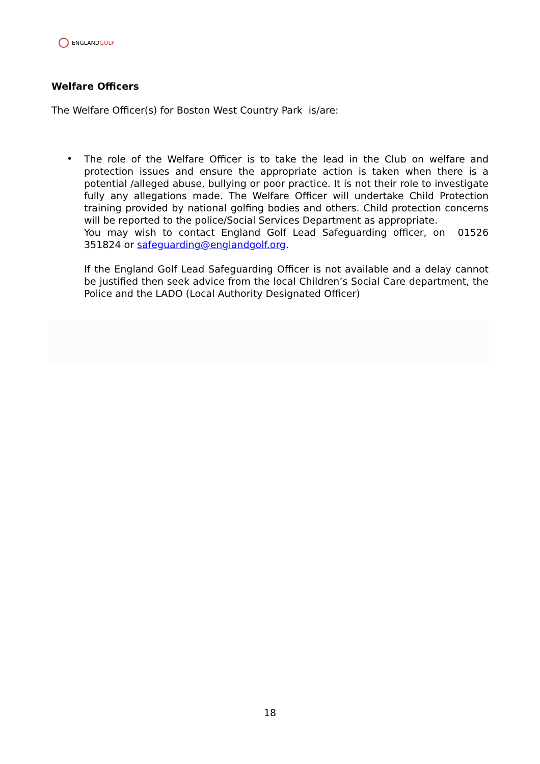ENGLANDGOLF
Welfare Officers
The Welfare Officer(s) for Boston West Country Park is/are:
•
The role of the Welfare Officer is to take the lead in the Club on welfare and protection issues and ensure the appropriate action is taken when there is a potential /alleged abuse, bullying or poor practice. It is not their role to investigate fully any allegations made. The Welfare Officer will undertake Child Protection training provided by national golfing bodies and others. Child protection concerns will be reported to the police/Social Services Department as appropriate.
You may wish to contact England Golf Lead Safeguarding officer, on 01526 351824 or safeguarding@englandgolf.org.
If the England Golf Lead Safeguarding Officer is not available and a delay cannot be justified then seek advice from the local Children’s Social Care department, the Police and the LADO (Local Authority Designated Officer)
18